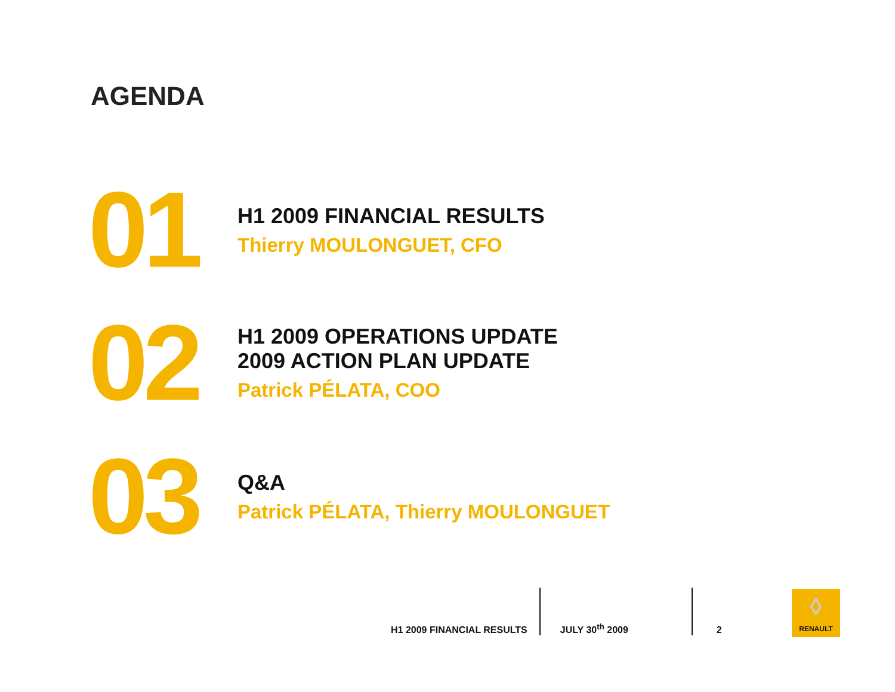AGENDA
01
H1 2009 FINANCIAL RESULTS
Thierry MOULONGUET, CFO
02
H1 2009 OPERATIONS UPDATE
2009 ACTION PLAN UPDATE
Patrick PÉLATA, COO
03
Q&A
Patrick PÉLATA, Thierry MOULONGUET
H1 2009 FINANCIAL RESULTS
JULY 30<sup>th</sup> 2009
2
◊
RENAULT